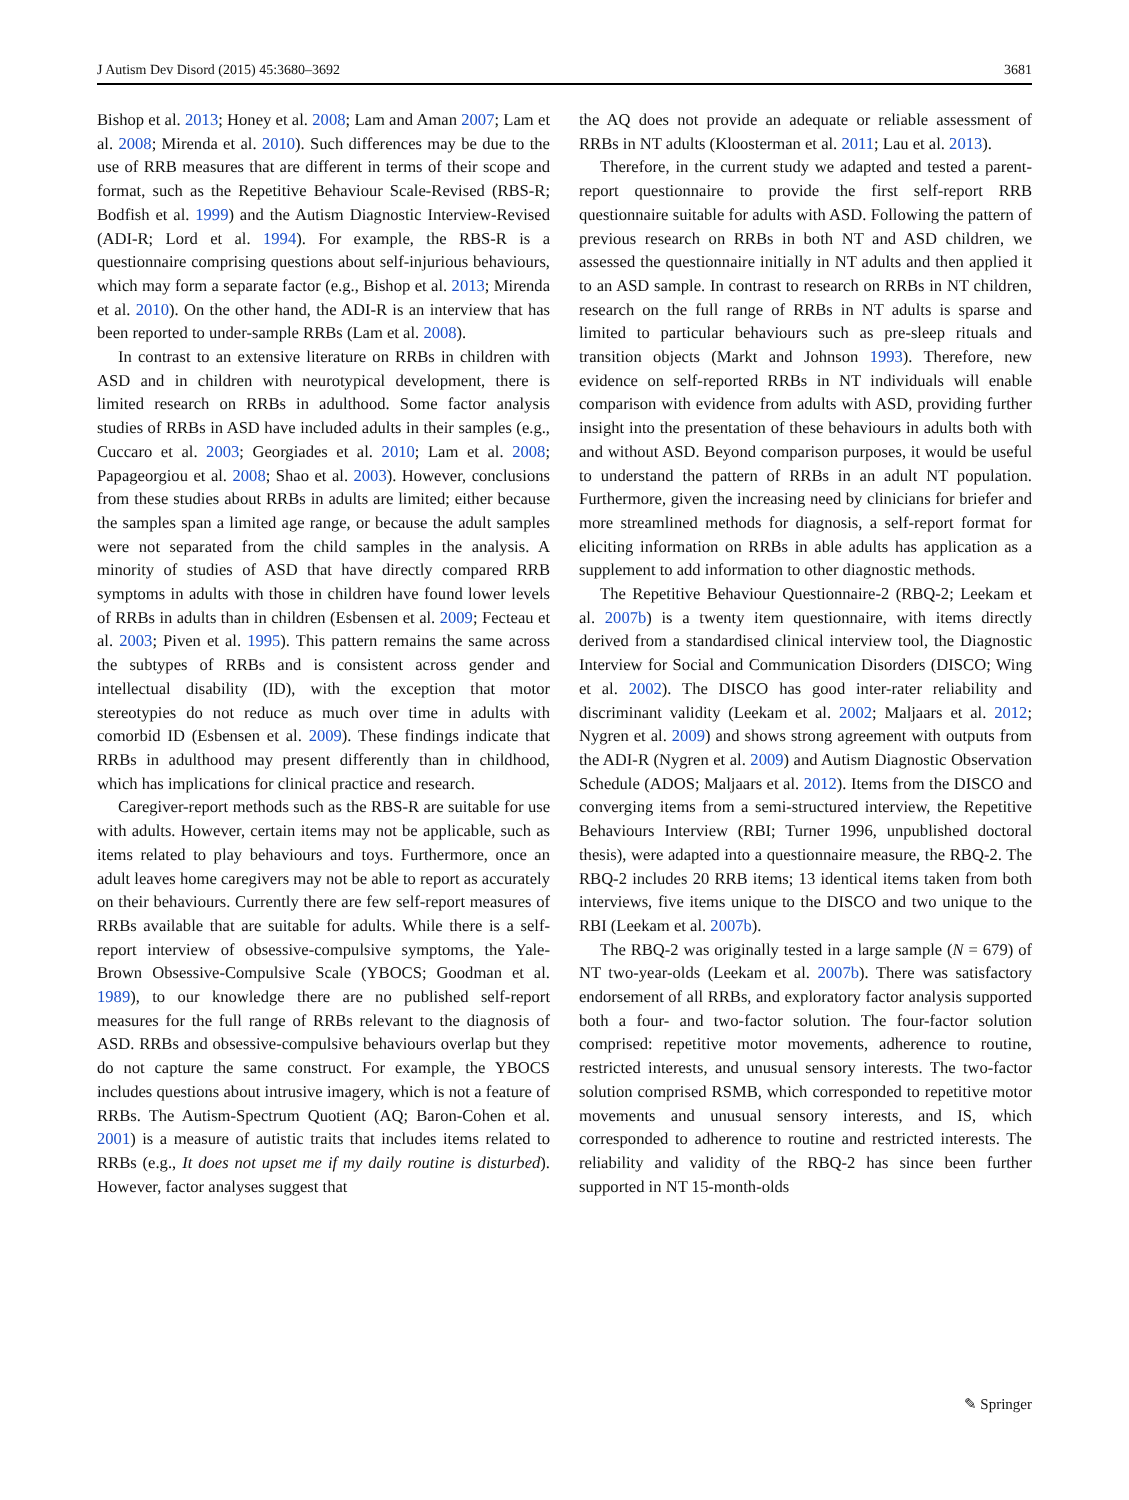J Autism Dev Disord (2015) 45:3680–3692 3681
Bishop et al. 2013; Honey et al. 2008; Lam and Aman 2007; Lam et al. 2008; Mirenda et al. 2010). Such differences may be due to the use of RRB measures that are different in terms of their scope and format, such as the Repetitive Behaviour Scale-Revised (RBS-R; Bodfish et al. 1999) and the Autism Diagnostic Interview-Revised (ADI-R; Lord et al. 1994). For example, the RBS-R is a questionnaire comprising questions about self-injurious behaviours, which may form a separate factor (e.g., Bishop et al. 2013; Mirenda et al. 2010). On the other hand, the ADI-R is an interview that has been reported to under-sample RRBs (Lam et al. 2008).
In contrast to an extensive literature on RRBs in children with ASD and in children with neurotypical development, there is limited research on RRBs in adulthood. Some factor analysis studies of RRBs in ASD have included adults in their samples (e.g., Cuccaro et al. 2003; Georgiades et al. 2010; Lam et al. 2008; Papageorgiou et al. 2008; Shao et al. 2003). However, conclusions from these studies about RRBs in adults are limited; either because the samples span a limited age range, or because the adult samples were not separated from the child samples in the analysis. A minority of studies of ASD that have directly compared RRB symptoms in adults with those in children have found lower levels of RRBs in adults than in children (Esbensen et al. 2009; Fecteau et al. 2003; Piven et al. 1995). This pattern remains the same across the subtypes of RRBs and is consistent across gender and intellectual disability (ID), with the exception that motor stereotypies do not reduce as much over time in adults with comorbid ID (Esbensen et al. 2009). These findings indicate that RRBs in adulthood may present differently than in childhood, which has implications for clinical practice and research.
Caregiver-report methods such as the RBS-R are suitable for use with adults. However, certain items may not be applicable, such as items related to play behaviours and toys. Furthermore, once an adult leaves home caregivers may not be able to report as accurately on their behaviours. Currently there are few self-report measures of RRBs available that are suitable for adults. While there is a self-report interview of obsessive-compulsive symptoms, the Yale-Brown Obsessive-Compulsive Scale (YBOCS; Goodman et al. 1989), to our knowledge there are no published self-report measures for the full range of RRBs relevant to the diagnosis of ASD. RRBs and obsessive-compulsive behaviours overlap but they do not capture the same construct. For example, the YBOCS includes questions about intrusive imagery, which is not a feature of RRBs. The Autism-Spectrum Quotient (AQ; Baron-Cohen et al. 2001) is a measure of autistic traits that includes items related to RRBs (e.g., It does not upset me if my daily routine is disturbed). However, factor analyses suggest that
the AQ does not provide an adequate or reliable assessment of RRBs in NT adults (Kloosterman et al. 2011; Lau et al. 2013).
Therefore, in the current study we adapted and tested a parent-report questionnaire to provide the first self-report RRB questionnaire suitable for adults with ASD. Following the pattern of previous research on RRBs in both NT and ASD children, we assessed the questionnaire initially in NT adults and then applied it to an ASD sample. In contrast to research on RRBs in NT children, research on the full range of RRBs in NT adults is sparse and limited to particular behaviours such as pre-sleep rituals and transition objects (Markt and Johnson 1993). Therefore, new evidence on self-reported RRBs in NT individuals will enable comparison with evidence from adults with ASD, providing further insight into the presentation of these behaviours in adults both with and without ASD. Beyond comparison purposes, it would be useful to understand the pattern of RRBs in an adult NT population. Furthermore, given the increasing need by clinicians for briefer and more streamlined methods for diagnosis, a self-report format for eliciting information on RRBs in able adults has application as a supplement to add information to other diagnostic methods.
The Repetitive Behaviour Questionnaire-2 (RBQ-2; Leekam et al. 2007b) is a twenty item questionnaire, with items directly derived from a standardised clinical interview tool, the Diagnostic Interview for Social and Communication Disorders (DISCO; Wing et al. 2002). The DISCO has good inter-rater reliability and discriminant validity (Leekam et al. 2002; Maljaars et al. 2012; Nygren et al. 2009) and shows strong agreement with outputs from the ADI-R (Nygren et al. 2009) and Autism Diagnostic Observation Schedule (ADOS; Maljaars et al. 2012). Items from the DISCO and converging items from a semi-structured interview, the Repetitive Behaviours Interview (RBI; Turner 1996, unpublished doctoral thesis), were adapted into a questionnaire measure, the RBQ-2. The RBQ-2 includes 20 RRB items; 13 identical items taken from both interviews, five items unique to the DISCO and two unique to the RBI (Leekam et al. 2007b).
The RBQ-2 was originally tested in a large sample (N = 679) of NT two-year-olds (Leekam et al. 2007b). There was satisfactory endorsement of all RRBs, and exploratory factor analysis supported both a four- and two-factor solution. The four-factor solution comprised: repetitive motor movements, adherence to routine, restricted interests, and unusual sensory interests. The two-factor solution comprised RSMB, which corresponded to repetitive motor movements and unusual sensory interests, and IS, which corresponded to adherence to routine and restricted interests. The reliability and validity of the RBQ-2 has since been further supported in NT 15-month-olds
✎ Springer